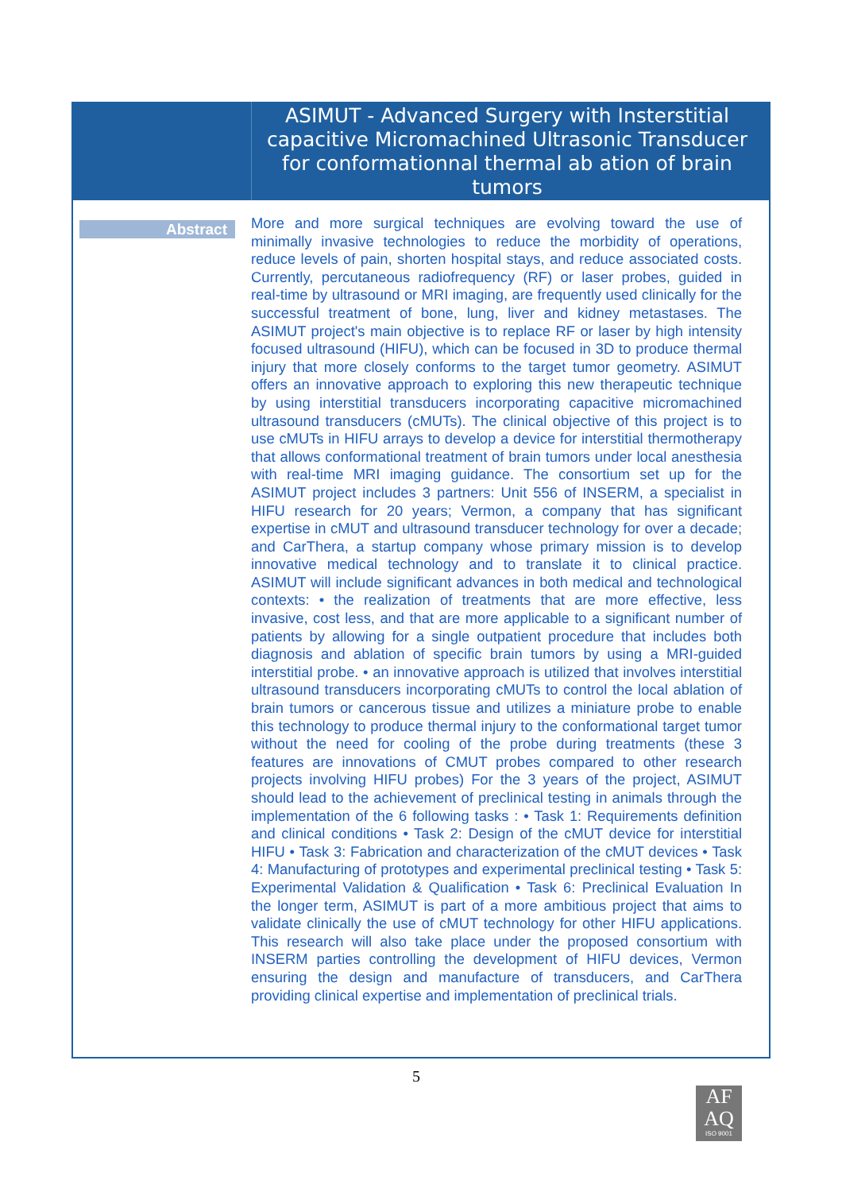ASIMUT - Advanced Surgery with Insterstitial capacitive Micromachined Ultrasonic Transducer for conformationnal thermal ab ation of brain tumors
Abstract
More and more surgical techniques are evolving toward the use of minimally invasive technologies to reduce the morbidity of operations, reduce levels of pain, shorten hospital stays, and reduce associated costs. Currently, percutaneous radiofrequency (RF) or laser probes, guided in real-time by ultrasound or MRI imaging, are frequently used clinically for the successful treatment of bone, lung, liver and kidney metastases. The ASIMUT project's main objective is to replace RF or laser by high intensity focused ultrasound (HIFU), which can be focused in 3D to produce thermal injury that more closely conforms to the target tumor geometry. ASIMUT offers an innovative approach to exploring this new therapeutic technique by using interstitial transducers incorporating capacitive micromachined ultrasound transducers (cMUTs). The clinical objective of this project is to use cMUTs in HIFU arrays to develop a device for interstitial thermotherapy that allows conformational treatment of brain tumors under local anesthesia with real-time MRI imaging guidance. The consortium set up for the ASIMUT project includes 3 partners: Unit 556 of INSERM, a specialist in HIFU research for 20 years; Vermon, a company that has significant expertise in cMUT and ultrasound transducer technology for over a decade; and CarThera, a startup company whose primary mission is to develop innovative medical technology and to translate it to clinical practice. ASIMUT will include significant advances in both medical and technological contexts: • the realization of treatments that are more effective, less invasive, cost less, and that are more applicable to a significant number of patients by allowing for a single outpatient procedure that includes both diagnosis and ablation of specific brain tumors by using a MRI-guided interstitial probe. • an innovative approach is utilized that involves interstitial ultrasound transducers incorporating cMUTs to control the local ablation of brain tumors or cancerous tissue and utilizes a miniature probe to enable this technology to produce thermal injury to the conformational target tumor without the need for cooling of the probe during treatments (these 3 features are innovations of CMUT probes compared to other research projects involving HIFU probes) For the 3 years of the project, ASIMUT should lead to the achievement of preclinical testing in animals through the implementation of the 6 following tasks : • Task 1: Requirements definition and clinical conditions • Task 2: Design of the cMUT device for interstitial HIFU • Task 3: Fabrication and characterization of the cMUT devices • Task 4: Manufacturing of prototypes and experimental preclinical testing • Task 5: Experimental Validation & Qualification • Task 6: Preclinical Evaluation In the longer term, ASIMUT is part of a more ambitious project that aims to validate clinically the use of cMUT technology for other HIFU applications. This research will also take place under the proposed consortium with INSERM parties controlling the development of HIFU devices, Vermon ensuring the design and manufacture of transducers, and CarThera providing clinical expertise and implementation of preclinical trials.
5
AF
AQ
ISO 9001